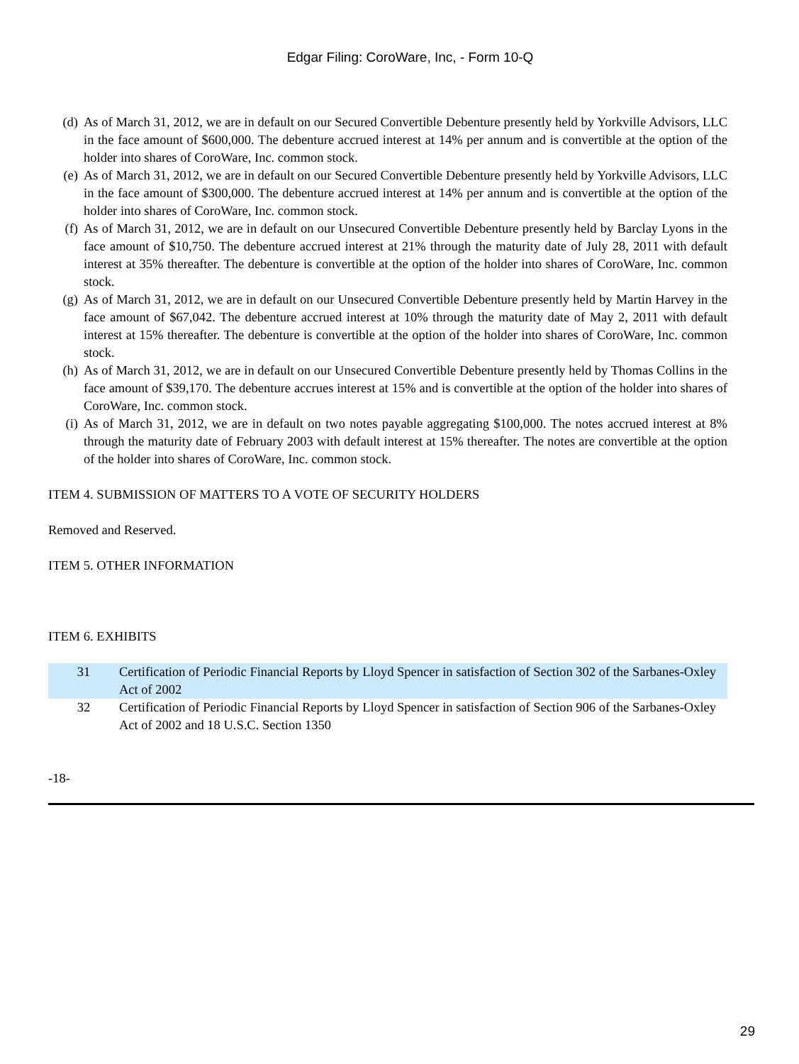Edgar Filing: CoroWare, Inc, - Form 10-Q
(d) As of March 31, 2012, we are in default on our Secured Convertible Debenture presently held by Yorkville Advisors, LLC in the face amount of $600,000. The debenture accrued interest at 14% per annum and is convertible at the option of the holder into shares of CoroWare, Inc. common stock.
(e) As of March 31, 2012, we are in default on our Secured Convertible Debenture presently held by Yorkville Advisors, LLC in the face amount of $300,000. The debenture accrued interest at 14% per annum and is convertible at the option of the holder into shares of CoroWare, Inc. common stock.
(f) As of March 31, 2012, we are in default on our Unsecured Convertible Debenture presently held by Barclay Lyons in the face amount of $10,750. The debenture accrued interest at 21% through the maturity date of July 28, 2011 with default interest at 35% thereafter. The debenture is convertible at the option of the holder into shares of CoroWare, Inc. common stock.
(g) As of March 31, 2012, we are in default on our Unsecured Convertible Debenture presently held by Martin Harvey in the face amount of $67,042. The debenture accrued interest at 10% through the maturity date of May 2, 2011 with default interest at 15% thereafter. The debenture is convertible at the option of the holder into shares of CoroWare, Inc. common stock.
(h) As of March 31, 2012, we are in default on our Unsecured Convertible Debenture presently held by Thomas Collins in the face amount of $39,170. The debenture accrues interest at 15% and is convertible at the option of the holder into shares of CoroWare, Inc. common stock.
(i) As of March 31, 2012, we are in default on two notes payable aggregating $100,000. The notes accrued interest at 8% through the maturity date of February 2003 with default interest at 15% thereafter. The notes are convertible at the option of the holder into shares of CoroWare, Inc. common stock.
ITEM 4. SUBMISSION OF MATTERS TO A VOTE OF SECURITY HOLDERS
Removed and Reserved.
ITEM 5. OTHER INFORMATION
ITEM 6. EXHIBITS
| 31 | Certification of Periodic Financial Reports by Lloyd Spencer in satisfaction of Section 302 of the Sarbanes-Oxley Act of 2002 |
| 32 | Certification of Periodic Financial Reports by Lloyd Spencer in satisfaction of Section 906 of the Sarbanes-Oxley Act of 2002 and 18 U.S.C. Section 1350 |
-18-
29